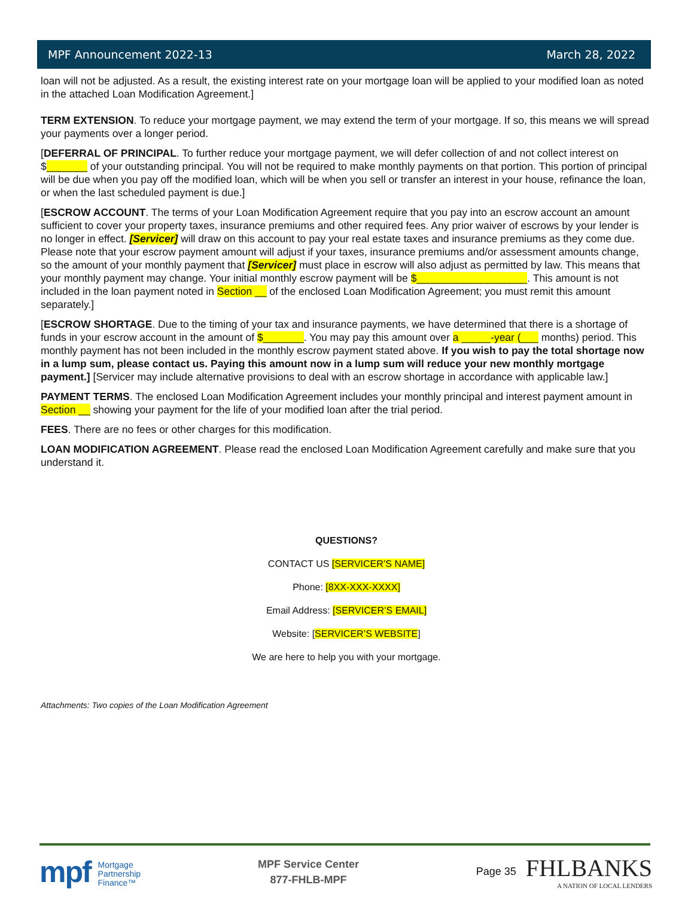MPF Announcement 2022-13 March 28, 2022
loan will not be adjusted. As a result, the existing interest rate on your mortgage loan will be applied to your modified loan as noted in the attached Loan Modification Agreement.]
TERM EXTENSION. To reduce your mortgage payment, we may extend the term of your mortgage. If so, this means we will spread your payments over a longer period.
[DEFERRAL OF PRINCIPAL. To further reduce your mortgage payment, we will defer collection of and not collect interest on $_______ of your outstanding principal. You will not be required to make monthly payments on that portion. This portion of principal will be due when you pay off the modified loan, which will be when you sell or transfer an interest in your house, refinance the loan, or when the last scheduled payment is due.]
[ESCROW ACCOUNT. The terms of your Loan Modification Agreement require that you pay into an escrow account an amount sufficient to cover your property taxes, insurance premiums and other required fees. Any prior waiver of escrows by your lender is no longer in effect. [Servicer] will draw on this account to pay your real estate taxes and insurance premiums as they come due. Please note that your escrow payment amount will adjust if your taxes, insurance premiums and/or assessment amounts change, so the amount of your monthly payment that [Servicer] must place in escrow will also adjust as permitted by law. This means that your monthly payment may change. Your initial monthly escrow payment will be $___________________. This amount is not included in the loan payment noted in Section __ of the enclosed Loan Modification Agreement; you must remit this amount separately.]
[ESCROW SHORTAGE. Due to the timing of your tax and insurance payments, we have determined that there is a shortage of funds in your escrow account in the amount of $_______. You may pay this amount over a _____-year (___ months) period. This monthly payment has not been included in the monthly escrow payment stated above. If you wish to pay the total shortage now in a lump sum, please contact us. Paying this amount now in a lump sum will reduce your new monthly mortgage payment.] [Servicer may include alternative provisions to deal with an escrow shortage in accordance with applicable law.]
PAYMENT TERMS. The enclosed Loan Modification Agreement includes your monthly principal and interest payment amount in Section __ showing your payment for the life of your modified loan after the trial period.
FEES. There are no fees or other charges for this modification.
LOAN MODIFICATION AGREEMENT. Please read the enclosed Loan Modification Agreement carefully and make sure that you understand it.
QUESTIONS?
CONTACT US [SERVICER’S NAME]
Phone: [8XX-XXX-XXXX]
Email Address: [SERVICER’S EMAIL]
Website: [SERVICER’S WEBSITE]
We are here to help you with your mortgage.
Attachments: Two copies of the Loan Modification Agreement
mpf Mortgage
Partnership
Finance™
MPF Service Center
877-FHLB-MPF
Page 35
FHLBANKS
A NATION OF LOCAL LENDERS